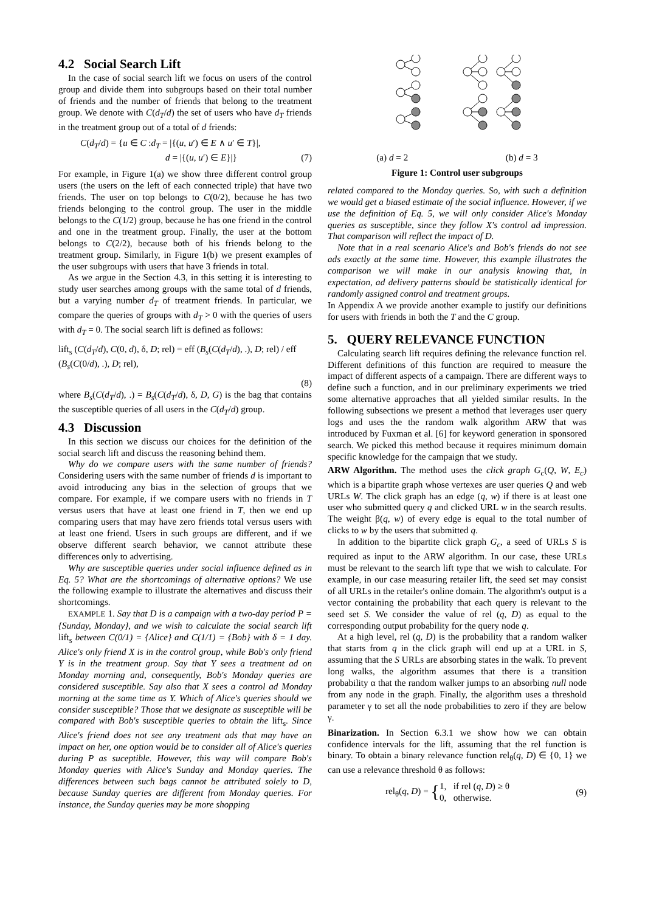4.2 Social Search Lift
In the case of social search lift we focus on users of the control group and divide them into subgroups based on their total number of friends and the number of friends that belong to the treatment group. We denote with C(d<sub>T</sub>/d) the set of users who have d<sub>T</sub> friends in the treatment group out of a total of d friends:
C(d<sub>T</sub>/d) = {u ∈ C :d<sub>T</sub> = |{(u, u′) ∈ E ∧ u′ ∈ T}|,
d = |{(u, u′) ∈ E}|} (7)
For example, in Figure 1(a) we show three different control group users (the users on the left of each connected triple) that have two friends. The user on top belongs to C(0/2), because he has two friends belonging to the control group. The user in the middle belongs to the C(1/2) group, because he has one friend in the control and one in the treatment group. Finally, the user at the bottom belongs to C(2/2), because both of his friends belong to the treatment group. Similarly, in Figure 1(b) we present examples of the user subgroups with users that have 3 friends in total.
As we argue in the Section 4.3, in this setting it is interesting to study user searches among groups with the same total of d friends, but a varying number d<sub>T</sub> of treatment friends. In particular, we compare the queries of groups with d<sub>T</sub> > 0 with the queries of users with d<sub>T</sub> = 0. The social search lift is defined as follows:
lift<sub>s</sub> (C(d<sub>T</sub>/d), C(0, d), δ, D; rel) = eff (B<sub>s</sub>(C(d<sub>T</sub>/d), .), D; rel) / eff (B<sub>s</sub>(C(0/d), .), D; rel),
(8)
where B<sub>s</sub>(C(d<sub>T</sub>/d), .) = B<sub>s</sub>(C(d<sub>T</sub>/d), δ, D, G) is the bag that contains the susceptible queries of all users in the C(d<sub>T</sub>/d) group.
4.3 Discussion
In this section we discuss our choices for the definition of the social search lift and discuss the reasoning behind them.
Why do we compare users with the same number of friends? Considering users with the same number of friends d is important to avoid introducing any bias in the selection of groups that we compare. For example, if we compare users with no friends in T versus users that have at least one friend in T, then we end up comparing users that may have zero friends total versus users with at least one friend. Users in such groups are different, and if we observe different search behavior, we cannot attribute these differences only to advertising.
Why are susceptible queries under social influence defined as in Eq. 5? What are the shortcomings of alternative options? We use the following example to illustrate the alternatives and discuss their shortcomings.
EXAMPLE 1. Say that D is a campaign with a two-day period P = {Sunday, Monday}, and we wish to calculate the social search lift lift<sub>s</sub> between C(0/1) = {Alice} and C(1/1) = {Bob} with δ = 1 day. Alice's only friend X is in the control group, while Bob's only friend Y is in the treatment group. Say that Y sees a treatment ad on Monday morning and, consequently, Bob's Monday queries are considered susceptible. Say also that X sees a control ad Monday morning at the same time as Y. Which of Alice's queries should we consider susceptible? Those that we designate as susceptible will be compared with Bob's susceptible queries to obtain the lift<sub>s</sub>. Since Alice's friend does not see any treatment ads that may have an impact on her, one option would be to consider all of Alice's queries during P as suceptible. However, this way will compare Bob's Monday queries with Alice's Sunday and Monday queries. The differences between such bags cannot be attributed solely to D, because Sunday queries are different from Monday queries. For instance, the Sunday queries may be more shopping
(a) d = 2 (b) d = 3
Figure 1: Control user subgroups
related compared to the Monday queries. So, with such a definition we would get a biased estimate of the social influence. However, if we use the definition of Eq. 5, we will only consider Alice's Monday queries as susceptible, since they follow X's control ad impression. That comparison will reflect the impact of D.
Note that in a real scenario Alice's and Bob's friends do not see ads exactly at the same time. However, this example illustrates the comparison we will make in our analysis knowing that, in expectation, ad delivery patterns should be statistically identical for randomly assigned control and treatment groups.
In Appendix A we provide another example to justify our definitions for users with friends in both the T and the C group.
5. QUERY RELEVANCE FUNCTION
Calculating search lift requires defining the relevance function rel. Different definitions of this function are required to measure the impact of different aspects of a campaign. There are different ways to define such a function, and in our preliminary experiments we tried some alternative approaches that all yielded similar results. In the following subsections we present a method that leverages user query logs and uses the the random walk algorithm ARW that was introduced by Fuxman et al. [6] for keyword generation in sponsored search. We picked this method because it requires minimum domain specific knowledge for the campaign that we study.
ARW Algorithm. The method uses the click graph G<sub>c</sub>(Q, W, E<sub>c</sub>) which is a bipartite graph whose vertexes are user queries Q and web URLs W. The click graph has an edge (q, w) if there is at least one user who submitted query q and clicked URL w in the search results. The weight β(q, w) of every edge is equal to the total number of clicks to w by the users that submitted q.
In addition to the bipartite click graph G<sub>c</sub>, a seed of URLs S is required as input to the ARW algorithm. In our case, these URLs must be relevant to the search lift type that we wish to calculate. For example, in our case measuring retailer lift, the seed set may consist of all URLs in the retailer's online domain. The algorithm's output is a vector containing the probability that each query is relevant to the seed set S. We consider the value of rel (q, D) as equal to the corresponding output probability for the query node q.
At a high level, rel (q, D) is the probability that a random walker that starts from q in the click graph will end up at a URL in S, assuming that the S URLs are absorbing states in the walk. To prevent long walks, the algorithm assumes that there is a transition probability α that the random walker jumps to an absorbing null node from any node in the graph. Finally, the algorithm uses a threshold parameter γ to set all the node probabilities to zero if they are below γ.
Binarization. In Section 6.3.1 we show how we can obtain confidence intervals for the lift, assuming that the rel function is binary. To obtain a binary relevance function rel<sub>θ</sub>(q, D) ∈ {0, 1} we can use a relevance threshold θ as follows:
rel<sub>θ</sub>(q, D) = {1, if rel (q, D) ≥ θ
0, otherwise. (9)